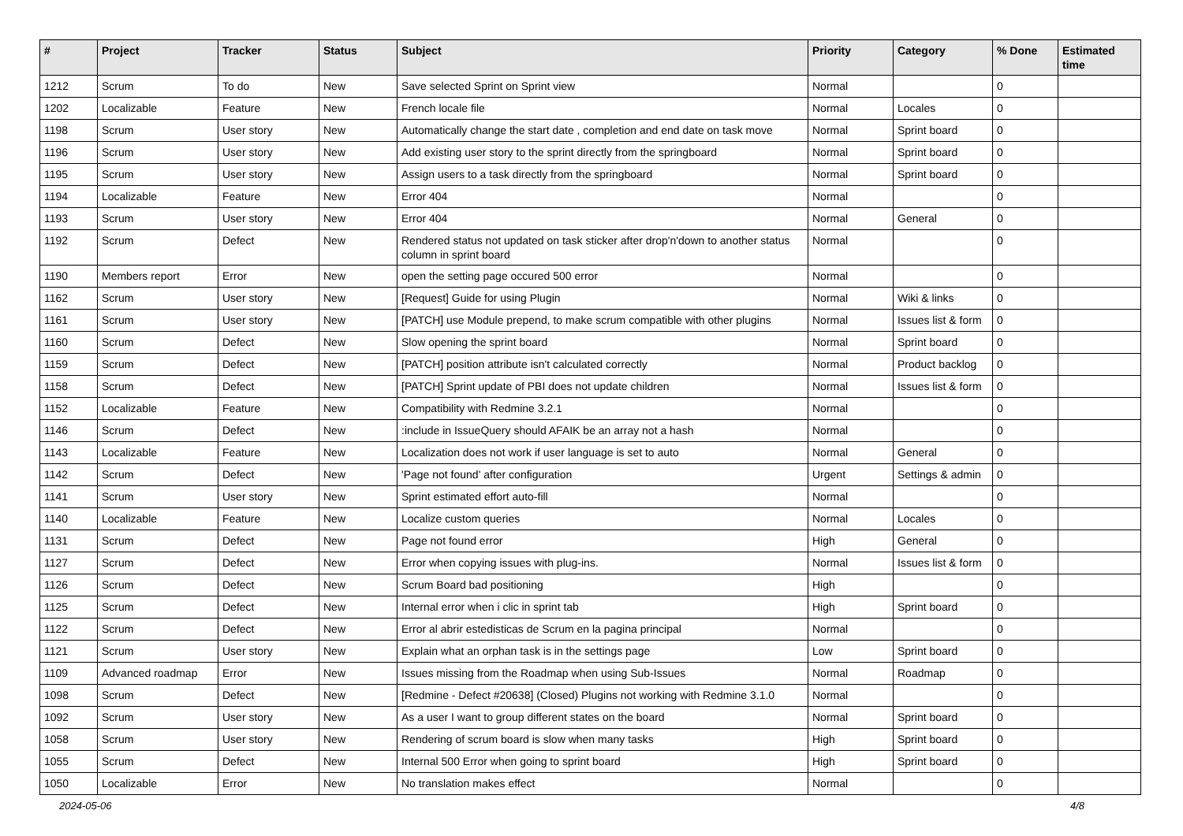| # | Project | Tracker | Status | Subject | Priority | Category | % Done | Estimated time |
| --- | --- | --- | --- | --- | --- | --- | --- | --- |
| 1212 | Scrum | To do | New | Save selected Sprint on Sprint view | Normal | | 0 | |
| 1202 | Localizable | Feature | New | French locale file | Normal | Locales | 0 | |
| 1198 | Scrum | User story | New | Automatically change the start date , completion and end date on task move | Normal | Sprint board | 0 | |
| 1196 | Scrum | User story | New | Add existing user story to the sprint directly from the springboard | Normal | Sprint board | 0 | |
| 1195 | Scrum | User story | New | Assign users to a task directly from the springboard | Normal | Sprint board | 0 | |
| 1194 | Localizable | Feature | New | Error 404 | Normal | | 0 | |
| 1193 | Scrum | User story | New | Error 404 | Normal | General | 0 | |
| 1192 | Scrum | Defect | New | Rendered status not updated on task sticker after drop'n'down to another status column in sprint board | Normal | | 0 | |
| 1190 | Members report | Error | New | open the setting page occured 500 error | Normal | | 0 | |
| 1162 | Scrum | User story | New | [Request] Guide for using Plugin | Normal | Wiki & links | 0 | |
| 1161 | Scrum | User story | New | [PATCH] use Module prepend, to make scrum compatible with other plugins | Normal | Issues list & form | 0 | |
| 1160 | Scrum | Defect | New | Slow opening the sprint board | Normal | Sprint board | 0 | |
| 1159 | Scrum | Defect | New | [PATCH] position attribute isn't calculated correctly | Normal | Product backlog | 0 | |
| 1158 | Scrum | Defect | New | [PATCH] Sprint update of PBI does not update children | Normal | Issues list & form | 0 | |
| 1152 | Localizable | Feature | New | Compatibility with Redmine 3.2.1 | Normal | | 0 | |
| 1146 | Scrum | Defect | New | :include in IssueQuery should AFAIK be an array not a hash | Normal | | 0 | |
| 1143 | Localizable | Feature | New | Localization does not work if user language is set to auto | Normal | General | 0 | |
| 1142 | Scrum | Defect | New | 'Page not found' after configuration | Urgent | Settings & admin | 0 | |
| 1141 | Scrum | User story | New | Sprint estimated effort auto-fill | Normal | | 0 | |
| 1140 | Localizable | Feature | New | Localize custom queries | Normal | Locales | 0 | |
| 1131 | Scrum | Defect | New | Page not found error | High | General | 0 | |
| 1127 | Scrum | Defect | New | Error when copying issues with plug-ins. | Normal | Issues list & form | 0 | |
| 1126 | Scrum | Defect | New | Scrum Board bad positioning | High | | 0 | |
| 1125 | Scrum | Defect | New | Internal error when i clic in sprint tab | High | Sprint board | 0 | |
| 1122 | Scrum | Defect | New | Error al abrir estedisticas de Scrum en la pagina principal | Normal | | 0 | |
| 1121 | Scrum | User story | New | Explain what an orphan task is in the settings page | Low | Sprint board | 0 | |
| 1109 | Advanced roadmap | Error | New | Issues missing from the Roadmap when using Sub-Issues | Normal | Roadmap | 0 | |
| 1098 | Scrum | Defect | New | [Redmine - Defect #20638] (Closed) Plugins not working with Redmine 3.1.0 | Normal | | 0 | |
| 1092 | Scrum | User story | New | As a user I want to group different states on the board | Normal | Sprint board | 0 | |
| 1058 | Scrum | User story | New | Rendering of scrum board is slow when many tasks | High | Sprint board | 0 | |
| 1055 | Scrum | Defect | New | Internal 500 Error when going to sprint board | High | Sprint board | 0 | |
| 1050 | Localizable | Error | New | No translation makes effect | Normal | | 0 | |
2024-05-06 4/8